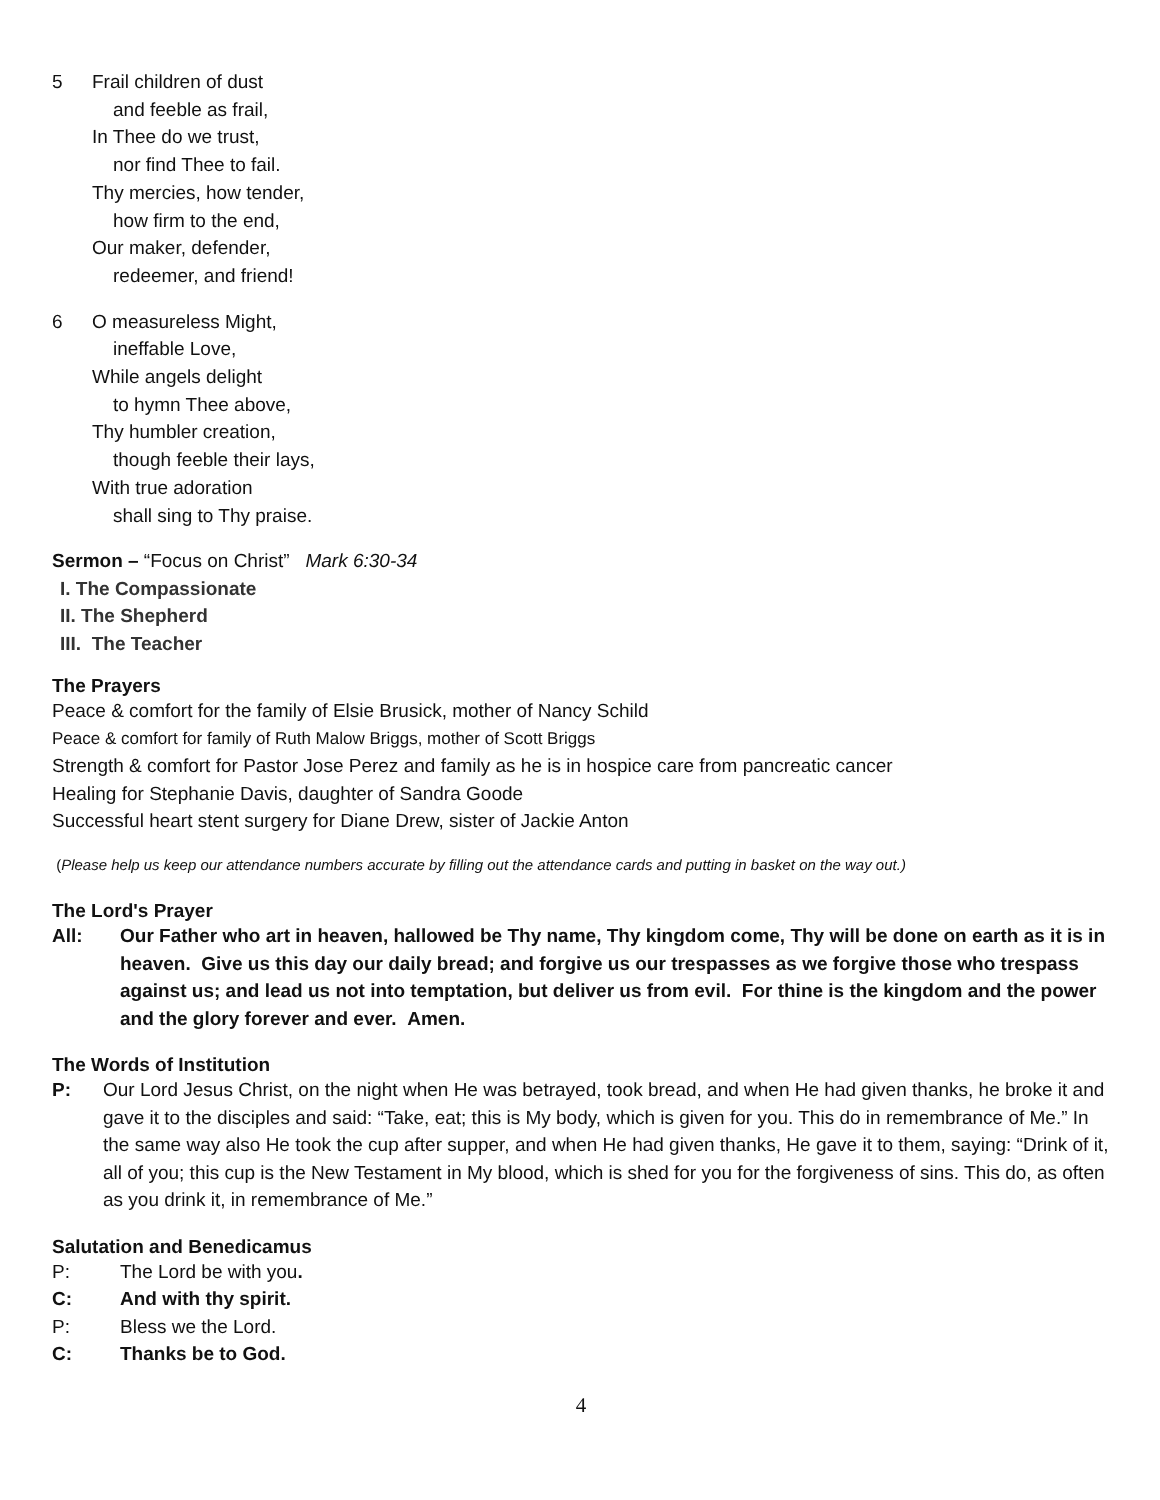5 Frail children of dust
and feeble as frail,
In Thee do we trust,
nor find Thee to fail.
Thy mercies, how tender,
how firm to the end,
Our maker, defender,
redeemer, and friend!
6 O measureless Might,
ineffable Love,
While angels delight
to hymn Thee above,
Thy humbler creation,
though feeble their lays,
With true adoration
shall sing to Thy praise.
Sermon – “Focus on Christ” Mark 6:30-34
I. The Compassionate
II. The Shepherd
III. The Teacher
The Prayers
Peace & comfort for the family of Elsie Brusick, mother of Nancy Schild
Peace & comfort for family of Ruth Malow Briggs, mother of Scott Briggs
Strength & comfort for Pastor Jose Perez and family as he is in hospice care from pancreatic cancer
Healing for Stephanie Davis, daughter of Sandra Goode
Successful heart stent surgery for Diane Drew, sister of Jackie Anton
(Please help us keep our attendance numbers accurate by filling out the attendance cards and putting in basket on the way out.)
The Lord's Prayer
All: Our Father who art in heaven, hallowed be Thy name, Thy kingdom come, Thy will be done on earth as it is in heaven. Give us this day our daily bread; and forgive us our trespasses as we forgive those who trespass against us; and lead us not into temptation, but deliver us from evil. For thine is the kingdom and the power and the glory forever and ever. Amen.
The Words of Institution
P: Our Lord Jesus Christ, on the night when He was betrayed, took bread, and when He had given thanks, he broke it and gave it to the disciples and said: “Take, eat; this is My body, which is given for you. This do in remembrance of Me.” In the same way also He took the cup after supper, and when He had given thanks, He gave it to them, saying: “Drink of it, all of you; this cup is the New Testament in My blood, which is shed for you for the forgiveness of sins. This do, as often as you drink it, in remembrance of Me.”
Salutation and Benedicamus
P: The Lord be with you.
C: And with thy spirit.
P: Bless we the Lord.
C: Thanks be to God.
4